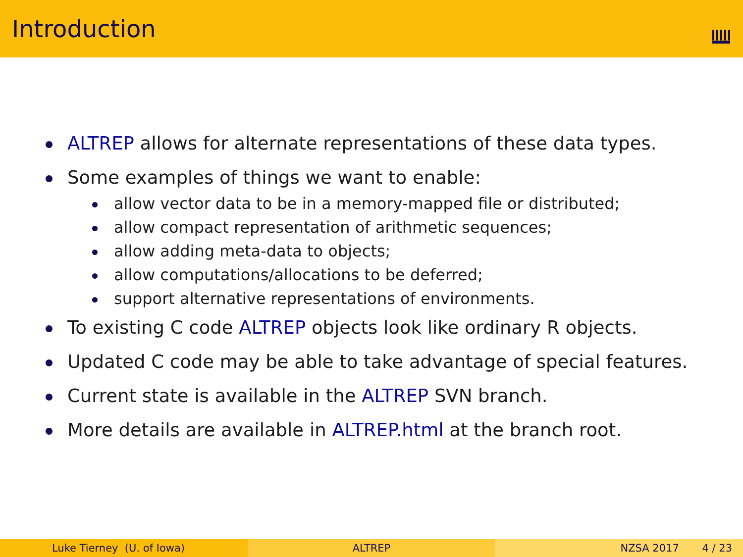Introduction
ALTREP allows for alternate representations of these data types.
Some examples of things we want to enable:
allow vector data to be in a memory-mapped file or distributed;
allow compact representation of arithmetic sequences;
allow adding meta-data to objects;
allow computations/allocations to be deferred;
support alternative representations of environments.
To existing C code ALTREP objects look like ordinary R objects.
Updated C code may be able to take advantage of special features.
Current state is available in the ALTREP SVN branch.
More details are available in ALTREP.html at the branch root.
Luke Tierney (U. of Iowa) ALTREP NZSA 2017 4 / 23